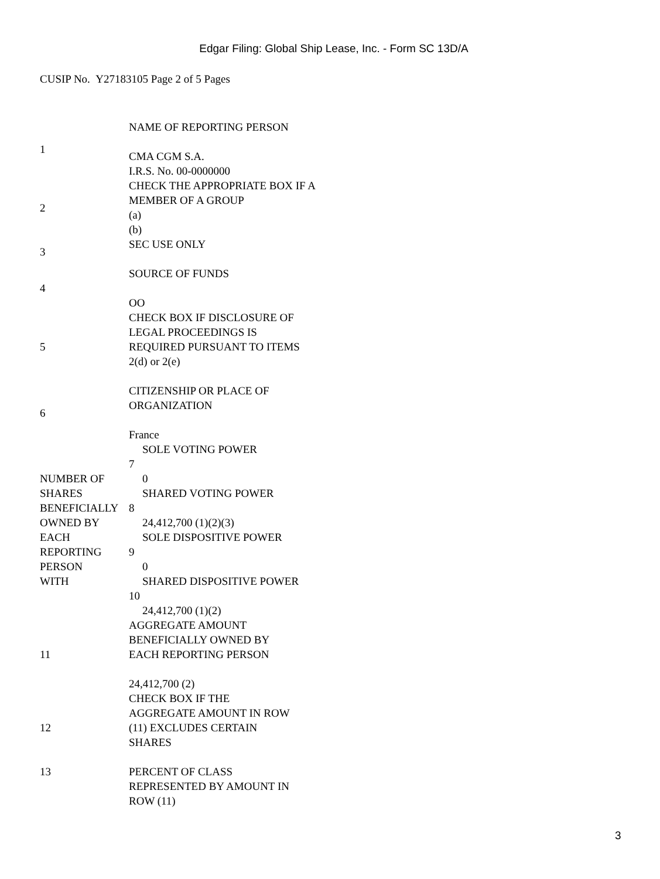Edgar Filing: Global Ship Lease, Inc. - Form SC 13D/A
CUSIP No. Y27183105 Page 2 of 5 Pages
| 1 | NAME OF REPORTING PERSON CMA CGM S.A. I.R.S. No. 00-0000000 |
| 2 | CHECK THE APPROPRIATE BOX IF A MEMBER OF A GROUP (a) (b) |
| 3 | SEC USE ONLY |
| 4 | SOURCE OF FUNDS OO |
| 5 | CHECK BOX IF DISCLOSURE OF LEGAL PROCEEDINGS IS REQUIRED PURSUANT TO ITEMS 2(d) or 2(e) |
| 6 | CITIZENSHIP OR PLACE OF ORGANIZATION France |
| NUMBER OF SHARES BENEFICIALLY OWNED BY EACH REPORTING PERSON WITH | SOLE VOTING POWER 7 0 |
| | SHARED VOTING POWER 8 24,412,700 (1)(2)(3) |
| | SOLE DISPOSITIVE POWER 9 0 |
| | SHARED DISPOSITIVE POWER 10 24,412,700 (1)(2) |
| 11 | AGGREGATE AMOUNT BENEFICIALLY OWNED BY EACH REPORTING PERSON 24,412,700 (2) |
| 12 | CHECK BOX IF THE AGGREGATE AMOUNT IN ROW (11) EXCLUDES CERTAIN SHARES |
| 13 | PERCENT OF CLASS REPRESENTED BY AMOUNT IN ROW (11) |
3